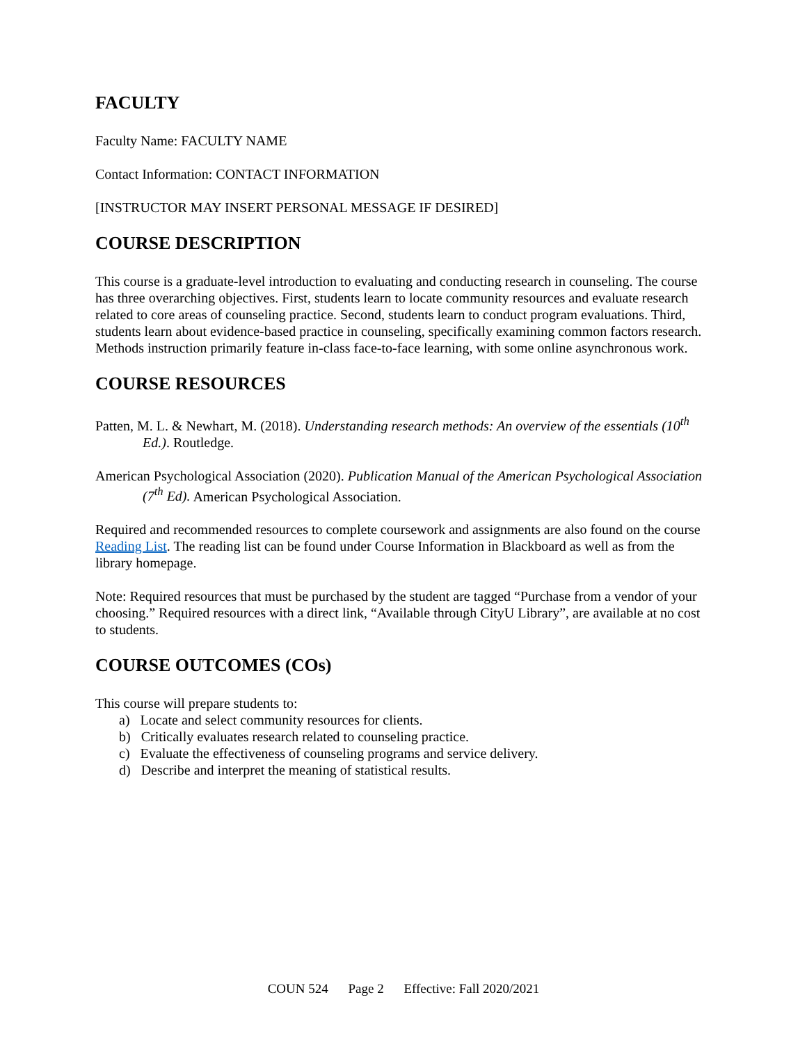FACULTY
Faculty Name: FACULTY NAME
Contact Information: CONTACT INFORMATION
[INSTRUCTOR MAY INSERT PERSONAL MESSAGE IF DESIRED]
COURSE DESCRIPTION
This course is a graduate-level introduction to evaluating and conducting research in counseling. The course has three overarching objectives. First, students learn to locate community resources and evaluate research related to core areas of counseling practice. Second, students learn to conduct program evaluations. Third, students learn about evidence-based practice in counseling, specifically examining common factors research. Methods instruction primarily feature in-class face-to-face learning, with some online asynchronous work.
COURSE RESOURCES
Patten, M. L. & Newhart, M. (2018). Understanding research methods: An overview of the essentials (10<sup>th</sup> Ed.). Routledge.
American Psychological Association (2020). Publication Manual of the American Psychological Association (7<sup>th</sup> Ed). American Psychological Association.
Required and recommended resources to complete coursework and assignments are also found on the course Reading List. The reading list can be found under Course Information in Blackboard as well as from the library homepage.
Note: Required resources that must be purchased by the student are tagged “Purchase from a vendor of your choosing.” Required resources with a direct link, “Available through CityU Library”, are available at no cost to students.
COURSE OUTCOMES (COs)
This course will prepare students to:
a) Locate and select community resources for clients.
b) Critically evaluates research related to counseling practice.
c) Evaluate the effectiveness of counseling programs and service delivery.
d) Describe and interpret the meaning of statistical results.
COUN 524 Page 2 Effective: Fall 2020/2021